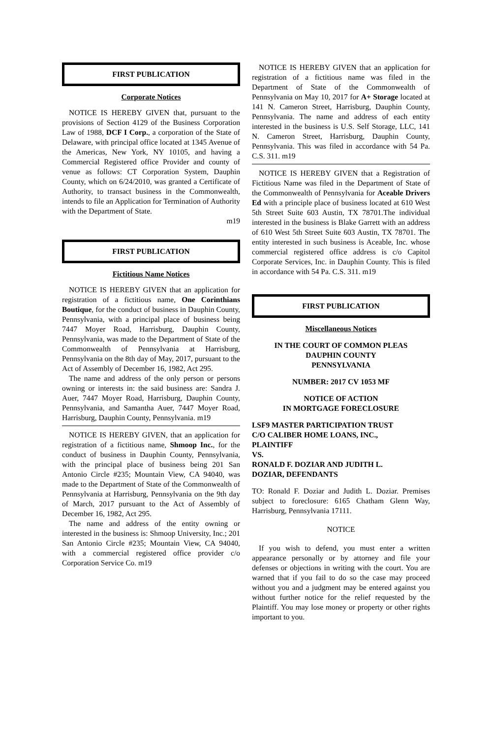FIRST PUBLICATION
Corporate Notices
NOTICE IS HEREBY GIVEN that, pursuant to the provisions of Section 4129 of the Business Corporation Law of 1988, DCF I Corp., a corporation of the State of Delaware, with principal office located at 1345 Avenue of the Americas, New York, NY 10105, and having a Commercial Registered office Provider and county of venue as follows: CT Corporation System, Dauphin County, which on 6/24/2010, was granted a Certificate of Authority, to transact business in the Commonwealth, intends to file an Application for Termination of Authority with the Department of State.
m19
FIRST PUBLICATION
Fictitious Name Notices
NOTICE IS HEREBY GIVEN that an application for registration of a fictitious name, One Corinthians Boutique, for the conduct of business in Dauphin County, Pennsylvania, with a principal place of business being 7447 Moyer Road, Harrisburg, Dauphin County, Pennsylvania, was made to the Department of State of the Commonwealth of Pennsylvania at Harrisburg, Pennsylvania on the 8th day of May, 2017, pursuant to the Act of Assembly of December 16, 1982, Act 295.
The name and address of the only person or persons owning or interests in: the said business are: Sandra J. Auer, 7447 Moyer Road, Harrisburg, Dauphin County, Pennsylvania, and Samantha Auer, 7447 Moyer Road, Harrisburg, Dauphin County, Pennsylvania. m19
NOTICE IS HEREBY GIVEN, that an application for registration of a fictitious name, Shmoop Inc., for the conduct of business in Dauphin County, Pennsylvania, with the principal place of business being 201 San Antonio Circle #235; Mountain View, CA 94040, was made to the Department of State of the Commonwealth of Pennsylvania at Harrisburg, Pennsylvania on the 9th day of March, 2017 pursuant to the Act of Assembly of December 16, 1982, Act 295.
The name and address of the entity owning or interested in the business is: Shmoop University, Inc.; 201 San Antonio Circle #235; Mountain View, CA 94040, with a commercial registered office provider c/o Corporation Service Co. m19
NOTICE IS HEREBY GIVEN that an application for registration of a fictitious name was filed in the Department of State of the Commonwealth of Pennsylvania on May 10, 2017 for A+ Storage located at 141 N. Cameron Street, Harrisburg, Dauphin County, Pennsylvania. The name and address of each entity interested in the business is U.S. Self Storage, LLC, 141 N. Cameron Street, Harrisburg, Dauphin County, Pennsylvania. This was filed in accordance with 54 Pa. C.S. 311. m19
NOTICE IS HEREBY GIVEN that a Registration of Fictitious Name was filed in the Department of State of the Commonwealth of Pennsylvania for Aceable Drivers Ed with a principle place of business located at 610 West 5th Street Suite 603 Austin, TX 78701.The individual interested in the business is Blake Garrett with an address of 610 West 5th Street Suite 603 Austin, TX 78701. The entity interested in such business is Aceable, Inc. whose commercial registered office address is c/o Capitol Corporate Services, Inc. in Dauphin County. This is filed in accordance with 54 Pa. C.S. 311. m19
FIRST PUBLICATION
Miscellaneous Notices
IN THE COURT OF COMMON PLEAS
DAUPHIN COUNTY
PENNSYLVANIA
NUMBER: 2017 CV 1053 MF
NOTICE OF ACTION
IN MORTGAGE FORECLOSURE
LSF9 MASTER PARTICIPATION TRUST
C/O CALIBER HOME LOANS, INC.,
PLAINTIFF
VS.
RONALD F. DOZIAR AND JUDITH L.
DOZIAR, DEFENDANTS
TO: Ronald F. Doziar and Judith L. Doziar. Premises subject to foreclosure: 6165 Chatham Glenn Way, Harrisburg, Pennsylvania 17111.
NOTICE
If you wish to defend, you must enter a written appearance personally or by attorney and file your defenses or objections in writing with the court. You are warned that if you fail to do so the case may proceed without you and a judgment may be entered against you without further notice for the relief requested by the Plaintiff. You may lose money or property or other rights important to you.